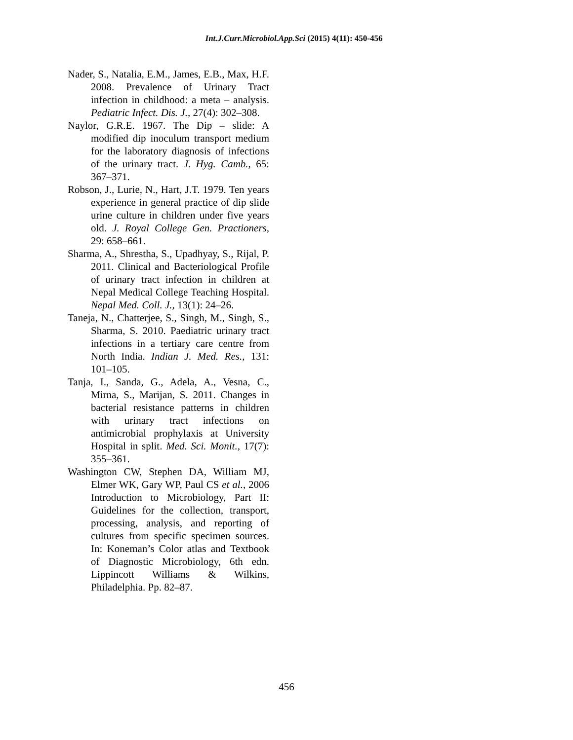Int.J.Curr.Microbiol.App.Sci (2015) 4(11): 450-456
Nader, S., Natalia, E.M., James, E.B., Max, H.F. 2008. Prevalence of Urinary Tract infection in childhood: a meta – analysis. Pediatric Infect. Dis. J., 27(4): 302–308.
Naylor, G.R.E. 1967. The Dip – slide: A modified dip inoculum transport medium for the laboratory diagnosis of infections of the urinary tract. J. Hyg. Camb., 65: 367–371.
Robson, J., Lurie, N., Hart, J.T. 1979. Ten years experience in general practice of dip slide urine culture in children under five years old. J. Royal College Gen. Practioners, 29: 658–661.
Sharma, A., Shrestha, S., Upadhyay, S., Rijal, P. 2011. Clinical and Bacteriological Profile of urinary tract infection in children at Nepal Medical College Teaching Hospital. Nepal Med. Coll. J., 13(1): 24–26.
Taneja, N., Chatterjee, S., Singh, M., Singh, S., Sharma, S. 2010. Paediatric urinary tract infections in a tertiary care centre from North India. Indian J. Med. Res., 131: 101–105.
Tanja, I., Sanda, G., Adela, A., Vesna, C., Mirna, S., Marijan, S. 2011. Changes in bacterial resistance patterns in children with urinary tract infections on antimicrobial prophylaxis at University Hospital in split. Med. Sci. Monit., 17(7): 355–361.
Washington CW, Stephen DA, William MJ, Elmer WK, Gary WP, Paul CS et al., 2006 Introduction to Microbiology, Part II: Guidelines for the collection, transport, processing, analysis, and reporting of cultures from specific specimen sources. In: Koneman’s Color atlas and Textbook of Diagnostic Microbiology, 6th edn. Lippincott Williams & Wilkins, Philadelphia. Pp. 82–87.
456